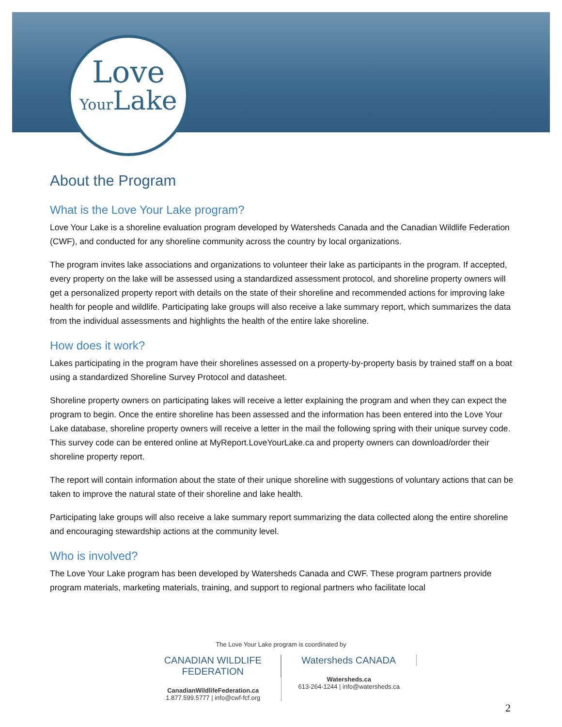Love
Your Lake
About the Program
What is the Love Your Lake program?
Love Your Lake is a shoreline evaluation program developed by Watersheds Canada and the Canadian Wildlife Federation (CWF), and conducted for any shoreline community across the country by local organizations.
The program invites lake associations and organizations to volunteer their lake as participants in the program. If accepted, every property on the lake will be assessed using a standardized assessment protocol, and shoreline property owners will get a personalized property report with details on the state of their shoreline and recommended actions for improving lake health for people and wildlife. Participating lake groups will also receive a lake summary report, which summarizes the data from the individual assessments and highlights the health of the entire lake shoreline.
How does it work?
Lakes participating in the program have their shorelines assessed on a property-by-property basis by trained staff on a boat using a standardized Shoreline Survey Protocol and datasheet.
Shoreline property owners on participating lakes will receive a letter explaining the program and when they can expect the program to begin. Once the entire shoreline has been assessed and the information has been entered into the Love Your Lake database, shoreline property owners will receive a letter in the mail the following spring with their unique survey code. This survey code can be entered online at MyReport.LoveYourLake.ca and property owners can download/order their shoreline property report.
The report will contain information about the state of their unique shoreline with suggestions of voluntary actions that can be taken to improve the natural state of their shoreline and lake health.
Participating lake groups will also receive a lake summary report summarizing the data collected along the entire shoreline and encouraging stewardship actions at the community level.
Who is involved?
The Love Your Lake program has been developed by Watersheds Canada and CWF. These program partners provide program materials, marketing materials, training, and support to regional partners who facilitate local
The Love Your Lake program is coordinated by
CANADIAN WILDLIFE FEDERATION
CanadianWildlifeFederation.ca
1.877.599.5777 | info@cwf-fcf.org
Watersheds CANADA
Watersheds.ca
613-264-1244 | info@watersheds.ca
2